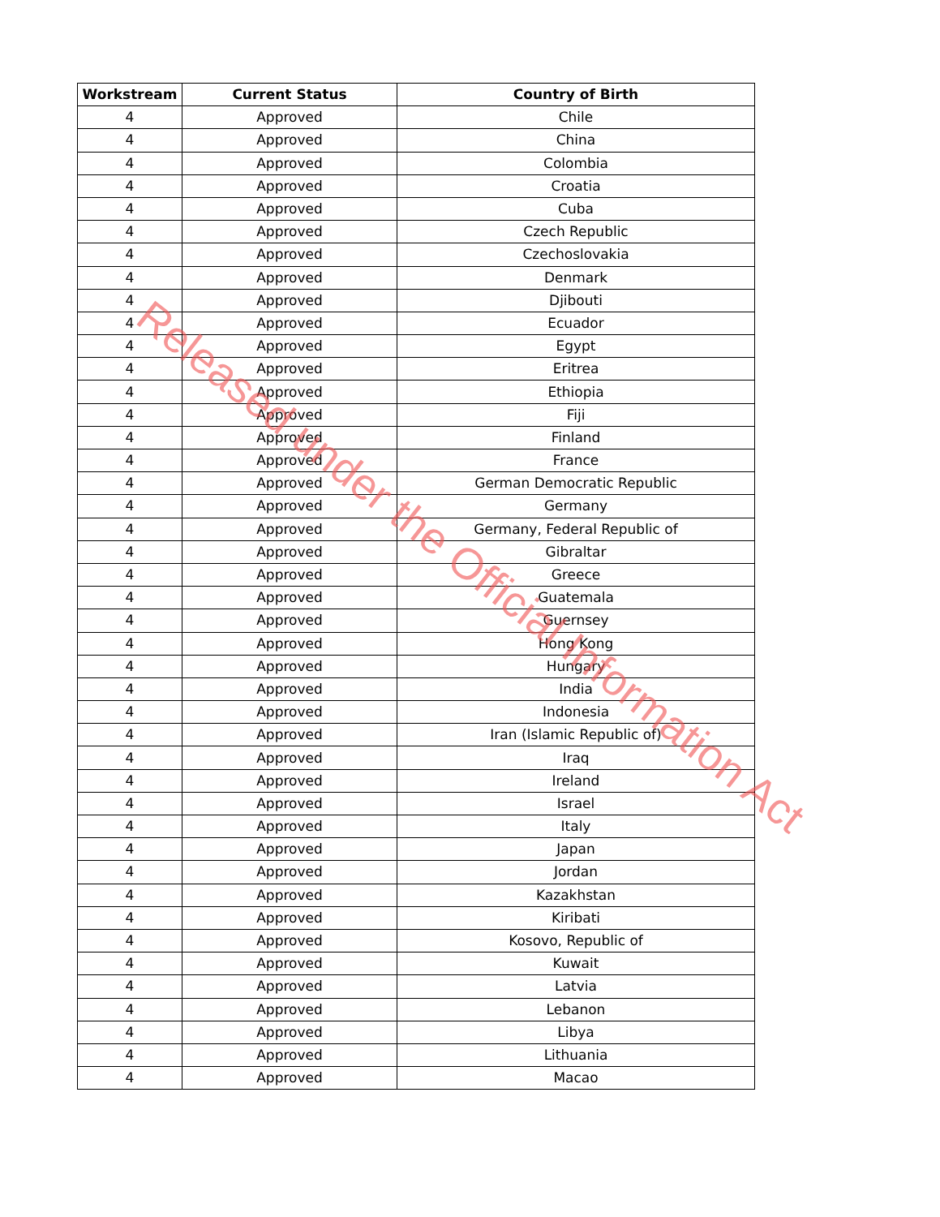| Workstream | Current Status | Country of Birth |
| --- | --- | --- |
| 4 | Approved | Chile |
| 4 | Approved | China |
| 4 | Approved | Colombia |
| 4 | Approved | Croatia |
| 4 | Approved | Cuba |
| 4 | Approved | Czech Republic |
| 4 | Approved | Czechoslovakia |
| 4 | Approved | Denmark |
| 4 | Approved | Djibouti |
| 4 | Approved | Ecuador |
| 4 | Approved | Egypt |
| 4 | Approved | Eritrea |
| 4 | Approved | Ethiopia |
| 4 | Approved | Fiji |
| 4 | Approved | Finland |
| 4 | Approved | France |
| 4 | Approved | German Democratic Republic |
| 4 | Approved | Germany |
| 4 | Approved | Germany, Federal Republic of |
| 4 | Approved | Gibraltar |
| 4 | Approved | Greece |
| 4 | Approved | Guatemala |
| 4 | Approved | Guernsey |
| 4 | Approved | Hong Kong |
| 4 | Approved | Hungary |
| 4 | Approved | India |
| 4 | Approved | Indonesia |
| 4 | Approved | Iran (Islamic Republic of) |
| 4 | Approved | Iraq |
| 4 | Approved | Ireland |
| 4 | Approved | Israel |
| 4 | Approved | Italy |
| 4 | Approved | Japan |
| 4 | Approved | Jordan |
| 4 | Approved | Kazakhstan |
| 4 | Approved | Kiribati |
| 4 | Approved | Kosovo, Republic of |
| 4 | Approved | Kuwait |
| 4 | Approved | Latvia |
| 4 | Approved | Lebanon |
| 4 | Approved | Libya |
| 4 | Approved | Lithuania |
| 4 | Approved | Macao |
Released under the Official Information Act